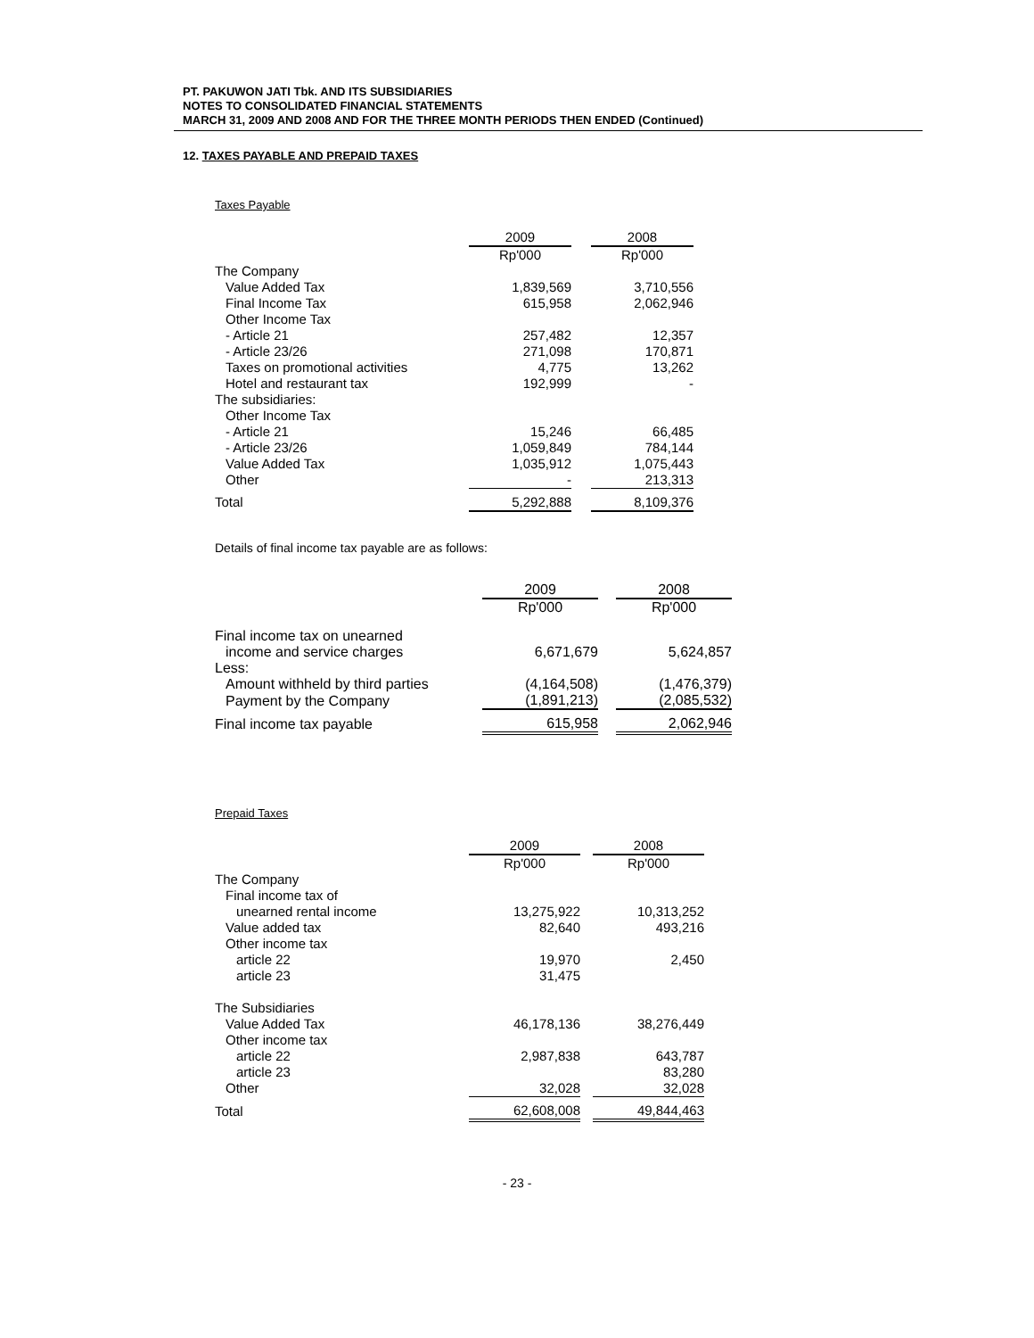PT. PAKUWON JATI Tbk. AND ITS SUBSIDIARIES
NOTES TO CONSOLIDATED FINANCIAL STATEMENTS
MARCH 31, 2009 AND 2008 AND FOR THE THREE MONTH PERIODS THEN ENDED (Continued)
12. TAXES PAYABLE AND PREPAID TAXES
Taxes Payable
| | 2009 | | 2008 |
| | Rp'000 | | Rp'000 |
| The Company | | | |
| Value Added Tax | 1,839,569 | | 3,710,556 |
| Final Income Tax | 615,958 | | 2,062,946 |
| Other Income Tax | | | |
| - Article 21 | 257,482 | | 12,357 |
| - Article 23/26 | 271,098 | | 170,871 |
| Taxes on promotional activities | 4,775 | | 13,262 |
| Hotel and restaurant tax | 192,999 | | - |
| The subsidiaries: | | | |
| Other Income Tax | | | |
| - Article 21 | 15,246 | | 66,485 |
| - Article 23/26 | 1,059,849 | | 784,144 |
| Value Added Tax | 1,035,912 | | 1,075,443 |
| Other | - | | 213,313 |
| Total | 5,292,888 | | 8,109,376 |
Details of final income tax payable are as follows:
| | 2009 | | 2008 |
| | Rp'000 | | Rp'000 |
| Final income tax on unearned | | | |
| income and service charges | 6,671,679 | | 5,624,857 |
| Less: | | | |
| Amount withheld by third parties | (4,164,508) | | (1,476,379) |
| Payment by the Company | (1,891,213) | | (2,085,532) |
| Final income tax payable | 615,958 | | 2,062,946 |
Prepaid Taxes
| | 2009 | | 2008 |
| | Rp'000 | | Rp'000 |
| The Company | | | |
| Final income tax of | | | |
| unearned rental income | 13,275,922 | | 10,313,252 |
| Value added tax | 82,640 | | 493,216 |
| Other income tax | | | |
| article 22 | 19,970 | | 2,450 |
| article 23 | 31,475 | | |
| The Subsidiaries | | | |
| Value Added Tax | 46,178,136 | | 38,276,449 |
| Other income tax | | | |
| article 22 | 2,987,838 | | 643,787 |
| article 23 | | | 83,280 |
| Other | 32,028 | | 32,028 |
| Total | 62,608,008 | | 49,844,463 |
- 23 -